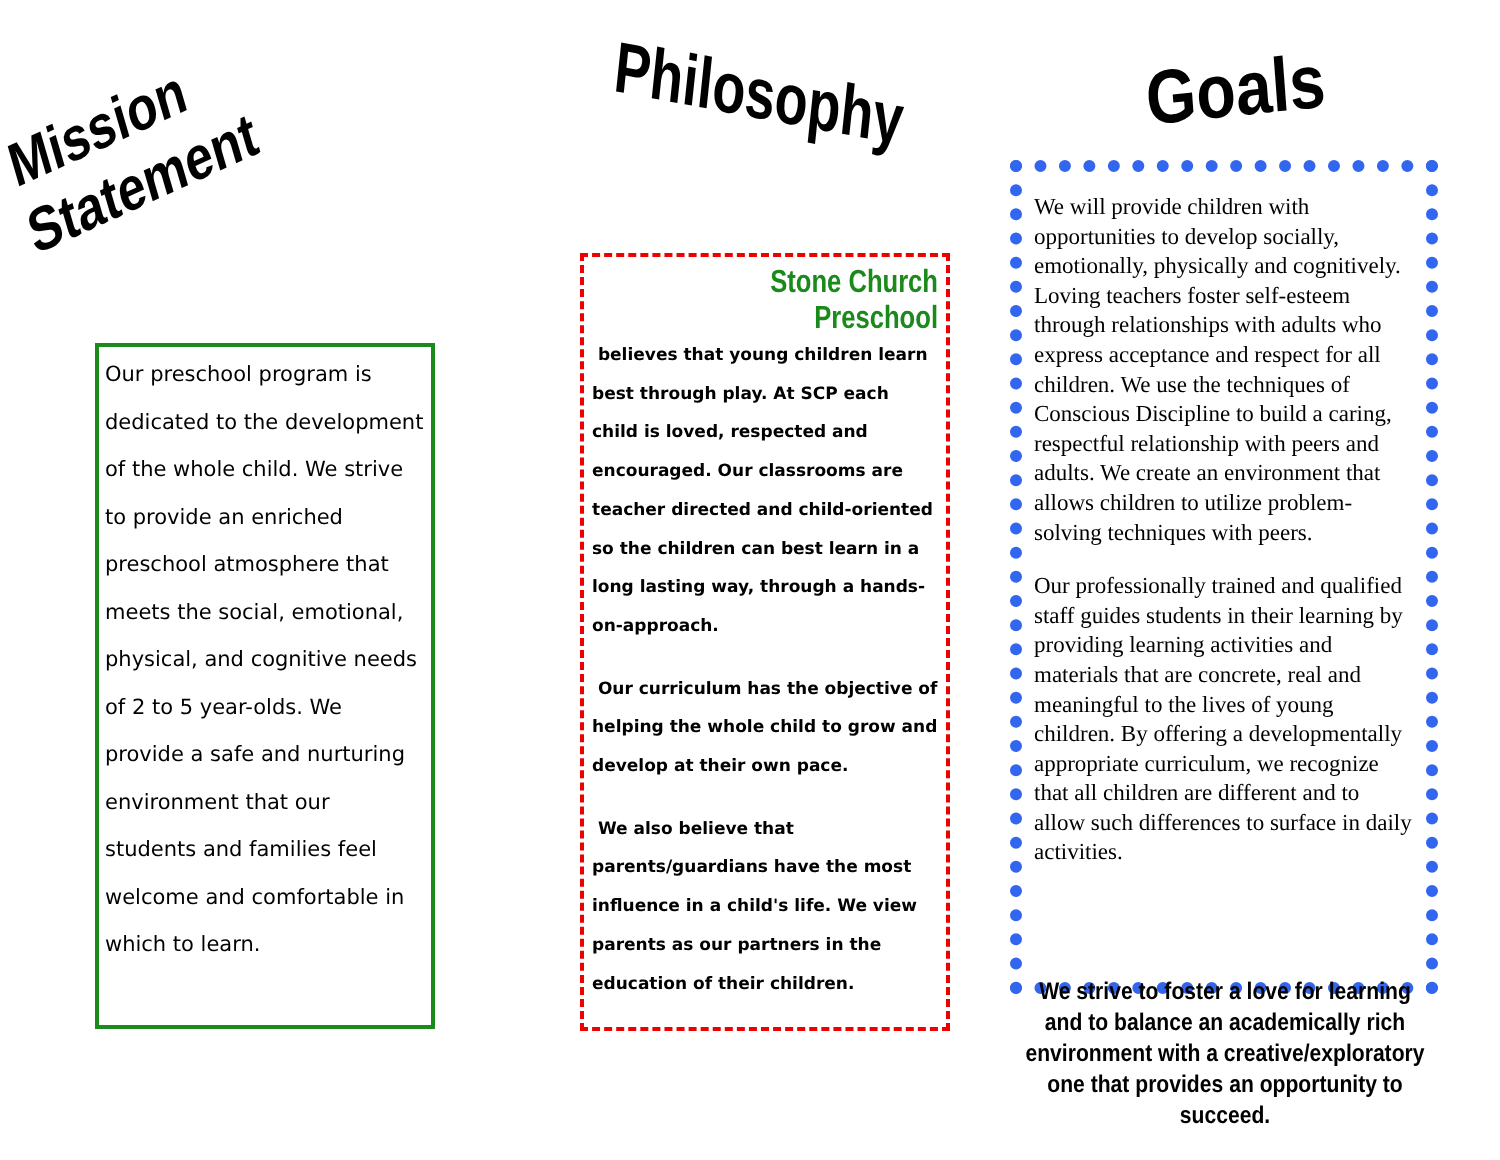Mission Statement
Our preschool program is dedicated to the development of the whole child. We strive to provide an enriched preschool atmosphere that meets the social, emotional, physical, and cognitive needs of 2 to 5 year-olds. We provide a safe and nurturing environment that our students and families feel welcome and comfortable in which to learn.
Philosophy
Stone Church Preschool
believes that young children learn best through play. At SCP each child is loved, respected and encouraged. Our classrooms are teacher directed and child-oriented so the children can best learn in a long lasting way, through a hands-on-approach.
Our curriculum has the objective of helping the whole child to grow and develop at their own pace.
We also believe that parents/guardians have the most influence in a child's life. We view parents as our partners in the education of their children.
Goals
We will provide children with opportunities to develop socially, emotionally, physically and cognitively. Loving teachers foster self-esteem through relationships with adults who express acceptance and respect for all children. We use the techniques of Conscious Discipline to build a caring, respectful relationship with peers and adults. We create an environment that allows children to utilize problem-solving techniques with peers.
Our professionally trained and qualified staff guides students in their learning by providing learning activities and materials that are concrete, real and meaningful to the lives of young children. By offering a developmentally appropriate curriculum, we recognize that all children are different and to allow such differences to surface in daily activities.
We strive to foster a love for learning and to balance an academically rich environment with a creative/exploratory one that provides an opportunity to succeed.